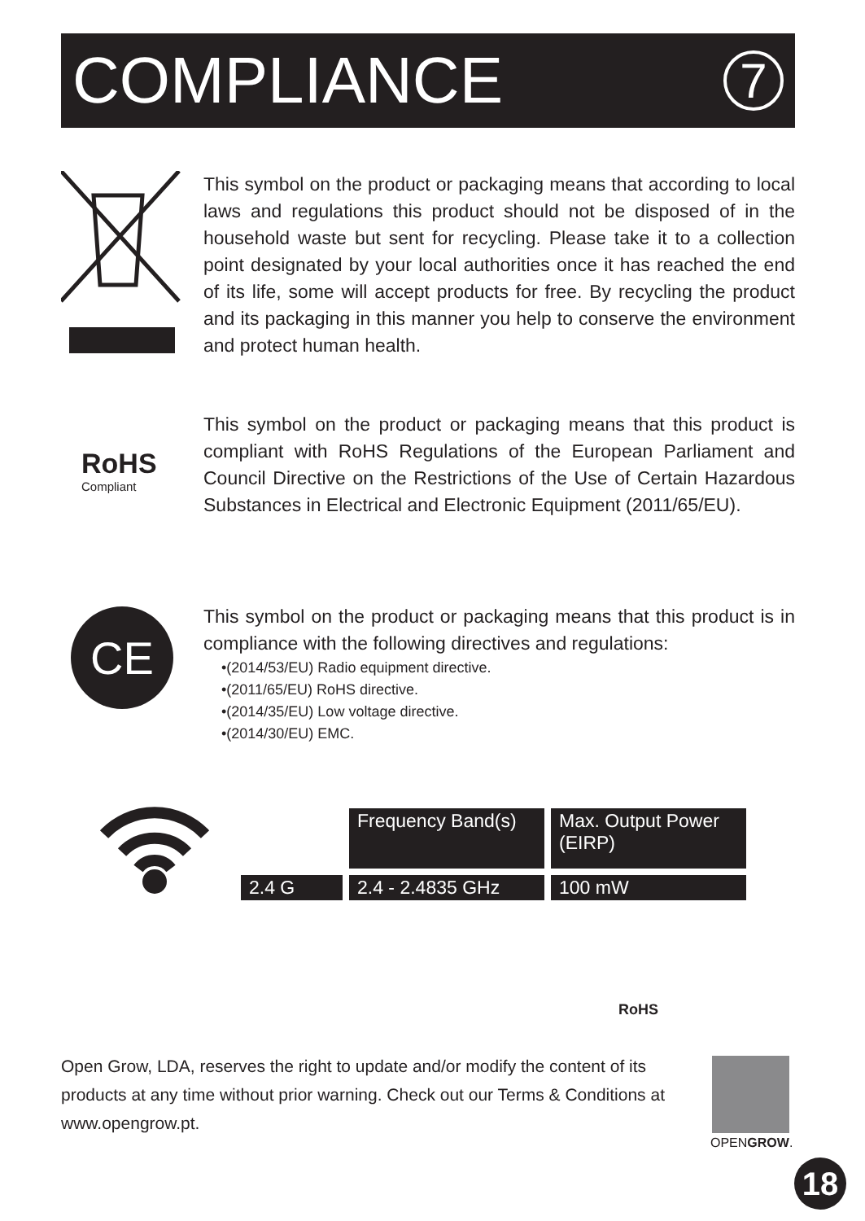COMPLIANCE
7
This symbol on the product or packaging means that according to local laws and regulations this product should not be disposed of in the household waste but sent for recycling. Please take it to a collection point designated by your local authorities once it has reached the end of its life, some will accept products for free. By recycling the product and its packaging in this manner you help to conserve the environment and protect human health.
RoHS
Compliant
This symbol on the product or packaging means that this product is compliant with RoHS Regulations of the European Parliament and Council Directive on the Restrictions of the Use of Certain Hazardous Substances in Electrical and Electronic Equipment (2011/65/EU).
CE
This symbol on the product or packaging means that this product is in compliance with the following directives and regulations:
•(2014/53/EU) Radio equipment directive.
•(2011/65/EU) RoHS directive.
•(2014/35/EU) Low voltage directive.
•(2014/30/EU) EMC.
| | Frequency Band(s) | Max. Output Power (EIRP) |
| 2.4 G | 2.4 - 2.4835 GHz | 100 mW |
RoHS
Open Grow, LDA, reserves the right to update and/or modify the content of its products at any time without prior warning. Check out our Terms & Conditions at www.opengrow.pt.
OPENGROW.
18